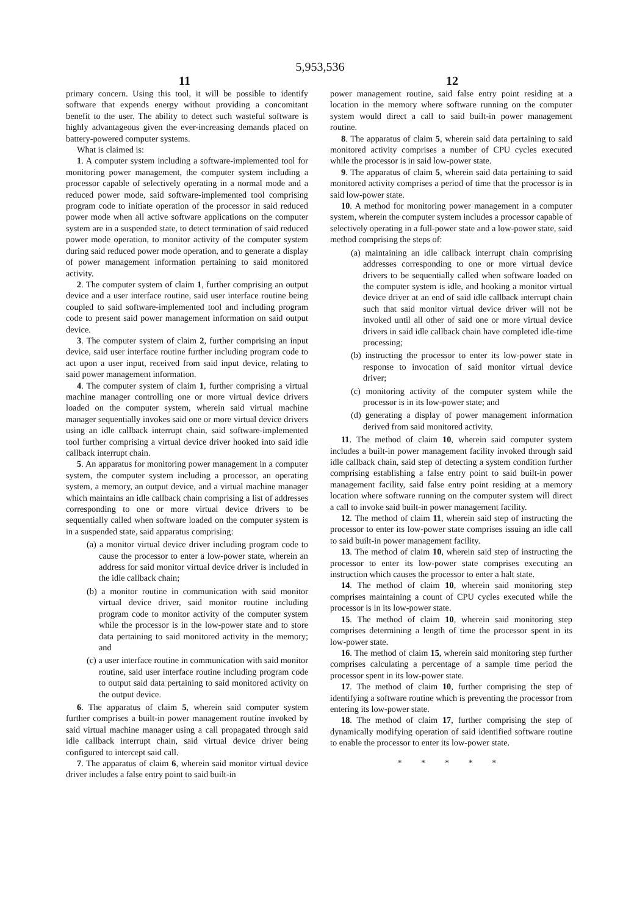5,953,536
11 12
primary concern. Using this tool, it will be possible to identify software that expends energy without providing a concomitant benefit to the user. The ability to detect such wasteful software is highly advantageous given the ever-increasing demands placed on battery-powered computer systems.
What is claimed is:
1. A computer system including a software-implemented tool for monitoring power management, the computer system including a processor capable of selectively operating in a normal mode and a reduced power mode, said software-implemented tool comprising program code to initiate operation of the processor in said reduced power mode when all active software applications on the computer system are in a suspended state, to detect termination of said reduced power mode operation, to monitor activity of the computer system during said reduced power mode operation, and to generate a display of power management information pertaining to said monitored activity.
2. The computer system of claim 1, further comprising an output device and a user interface routine, said user interface routine being coupled to said software-implemented tool and including program code to present said power management information on said output device.
3. The computer system of claim 2, further comprising an input device, said user interface routine further including program code to act upon a user input, received from said input device, relating to said power management information.
4. The computer system of claim 1, further comprising a virtual machine manager controlling one or more virtual device drivers loaded on the computer system, wherein said virtual machine manager sequentially invokes said one or more virtual device drivers using an idle callback interrupt chain, said software-implemented tool further comprising a virtual device driver hooked into said idle callback interrupt chain.
5. An apparatus for monitoring power management in a computer system, the computer system including a processor, an operating system, a memory, an output device, and a virtual machine manager which maintains an idle callback chain comprising a list of addresses corresponding to one or more virtual device drivers to be sequentially called when software loaded on the computer system is in a suspended state, said apparatus comprising:
(a) a monitor virtual device driver including program code to cause the processor to enter a low-power state, wherein an address for said monitor virtual device driver is included in the idle callback chain;
(b) a monitor routine in communication with said monitor virtual device driver, said monitor routine including program code to monitor activity of the computer system while the processor is in the low-power state and to store data pertaining to said monitored activity in the memory; and
(c) a user interface routine in communication with said monitor routine, said user interface routine including program code to output said data pertaining to said monitored activity on the output device.
6. The apparatus of claim 5, wherein said computer system further comprises a built-in power management routine invoked by said virtual machine manager using a call propagated through said idle callback interrupt chain, said virtual device driver being configured to intercept said call.
7. The apparatus of claim 6, wherein said monitor virtual device driver includes a false entry point to said built-in
power management routine, said false entry point residing at a location in the memory where software running on the computer system would direct a call to said built-in power management routine.
8. The apparatus of claim 5, wherein said data pertaining to said monitored activity comprises a number of CPU cycles executed while the processor is in said low-power state.
9. The apparatus of claim 5, wherein said data pertaining to said monitored activity comprises a period of time that the processor is in said low-power state.
10. A method for monitoring power management in a computer system, wherein the computer system includes a processor capable of selectively operating in a full-power state and a low-power state, said method comprising the steps of:
(a) maintaining an idle callback interrupt chain comprising addresses corresponding to one or more virtual device drivers to be sequentially called when software loaded on the computer system is idle, and hooking a monitor virtual device driver at an end of said idle callback interrupt chain such that said monitor virtual device driver will not be invoked until all other of said one or more virtual device drivers in said idle callback chain have completed idle-time processing;
(b) instructing the processor to enter its low-power state in response to invocation of said monitor virtual device driver;
(c) monitoring activity of the computer system while the processor is in its low-power state; and
(d) generating a display of power management information derived from said monitored activity.
11. The method of claim 10, wherein said computer system includes a built-in power management facility invoked through said idle callback chain, said step of detecting a system condition further comprising establishing a false entry point to said built-in power management facility, said false entry point residing at a memory location where software running on the computer system will direct a call to invoke said built-in power management facility.
12. The method of claim 11, wherein said step of instructing the processor to enter its low-power state comprises issuing an idle call to said built-in power management facility.
13. The method of claim 10, wherein said step of instructing the processor to enter its low-power state comprises executing an instruction which causes the processor to enter a halt state.
14. The method of claim 10, wherein said monitoring step comprises maintaining a count of CPU cycles executed while the processor is in its low-power state.
15. The method of claim 10, wherein said monitoring step comprises determining a length of time the processor spent in its low-power state.
16. The method of claim 15, wherein said monitoring step further comprises calculating a percentage of a sample time period the processor spent in its low-power state.
17. The method of claim 10, further comprising the step of identifying a software routine which is preventing the processor from entering its low-power state.
18. The method of claim 17, further comprising the step of dynamically modifying operation of said identified software routine to enable the processor to enter its low-power state.
* * * * *